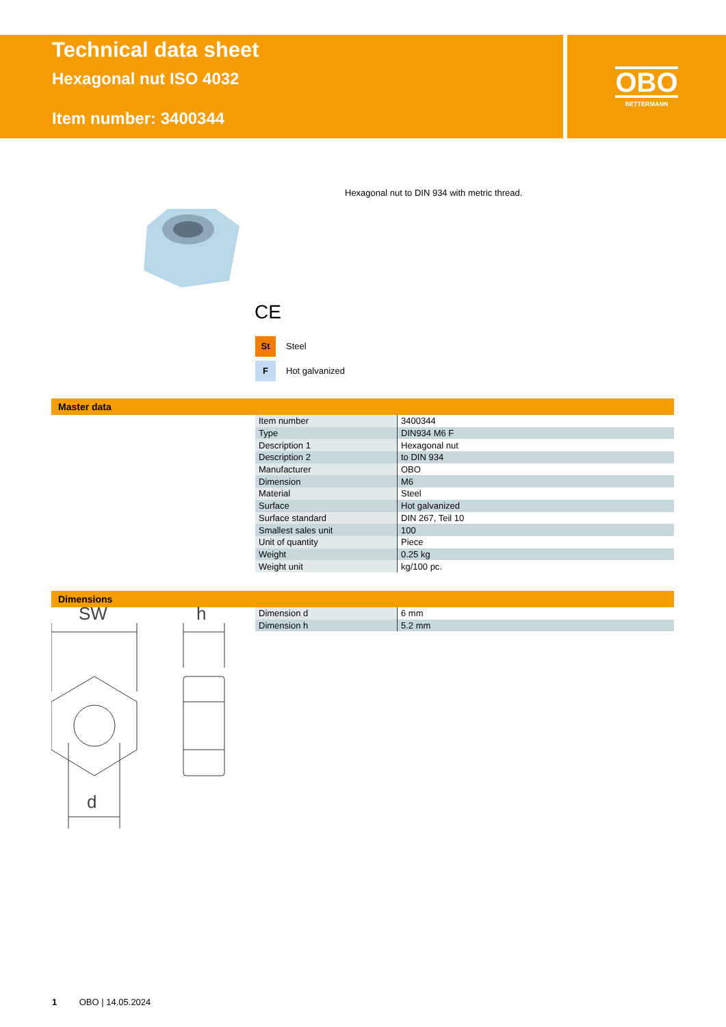Technical data sheet
Hexagonal nut ISO 4032
Item number: 3400344
OBO
BETTERMANN
Hexagonal nut to DIN 934 with metric thread.
CE
St Steel
F Hot galvanized
Master data
| Item number | 3400344 |
| Type | DIN934 M6 F |
| Description 1 | Hexagonal nut |
| Description 2 | to DIN 934 |
| Manufacturer | OBO |
| Dimension | M6 |
| Material | Steel |
| Surface | Hot galvanized |
| Surface standard | DIN 267, Teil 10 |
| Smallest sales unit | 100 |
| Unit of quantity | Piece |
| Weight | 0.25 kg |
| Weight unit | kg/100 pc. |
Dimensions
| Dimension d | 6 mm |
| Dimension h | 5.2 mm |
SW
h
d
1 OBO | 14.05.2024